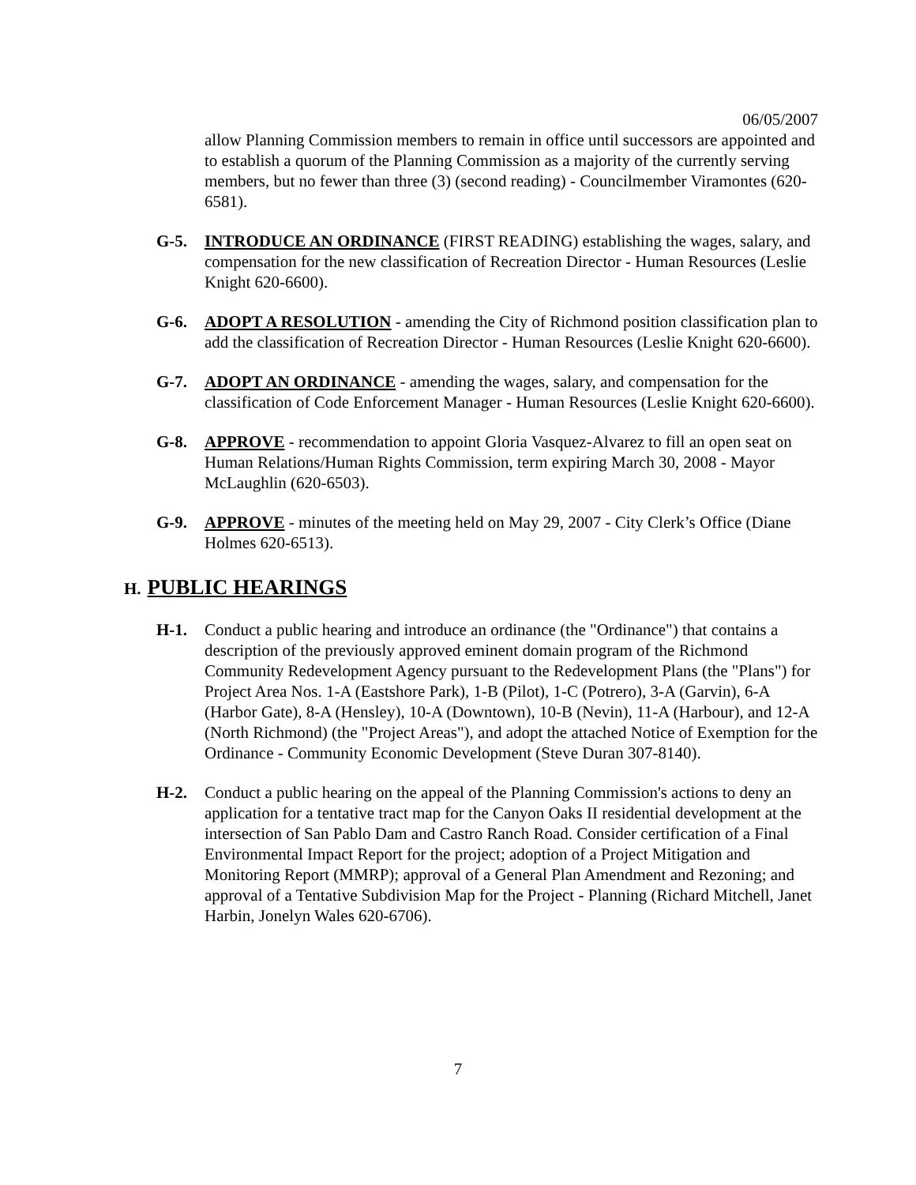06/05/2007
allow Planning Commission members to remain in office until successors are appointed and to establish a quorum of the Planning Commission as a majority of the currently serving members, but no fewer than three (3) (second reading) - Councilmember Viramontes (620-6581).
G-5. INTRODUCE AN ORDINANCE (FIRST READING) establishing the wages, salary, and compensation for the new classification of Recreation Director - Human Resources (Leslie Knight 620-6600).
G-6. ADOPT A RESOLUTION - amending the City of Richmond position classification plan to add the classification of Recreation Director - Human Resources (Leslie Knight 620-6600).
G-7. ADOPT AN ORDINANCE - amending the wages, salary, and compensation for the classification of Code Enforcement Manager - Human Resources (Leslie Knight 620-6600).
G-8. APPROVE - recommendation to appoint Gloria Vasquez-Alvarez to fill an open seat on Human Relations/Human Rights Commission, term expiring March 30, 2008 - Mayor McLaughlin (620-6503).
G-9. APPROVE - minutes of the meeting held on May 29, 2007 - City Clerk’s Office (Diane Holmes 620-6513).
H. PUBLIC HEARINGS
H-1. Conduct a public hearing and introduce an ordinance (the "Ordinance") that contains a description of the previously approved eminent domain program of the Richmond Community Redevelopment Agency pursuant to the Redevelopment Plans (the "Plans") for Project Area Nos. 1-A (Eastshore Park), 1-B (Pilot), 1-C (Potrero), 3-A (Garvin), 6-A (Harbor Gate), 8-A (Hensley), 10-A (Downtown), 10-B (Nevin), 11-A (Harbour), and 12-A (North Richmond) (the "Project Areas"), and adopt the attached Notice of Exemption for the Ordinance - Community Economic Development (Steve Duran 307-8140).
H-2. Conduct a public hearing on the appeal of the Planning Commission's actions to deny an application for a tentative tract map for the Canyon Oaks II residential development at the intersection of San Pablo Dam and Castro Ranch Road. Consider certification of a Final Environmental Impact Report for the project; adoption of a Project Mitigation and Monitoring Report (MMRP); approval of a General Plan Amendment and Rezoning; and approval of a Tentative Subdivision Map for the Project - Planning (Richard Mitchell, Janet Harbin, Jonelyn Wales 620-6706).
7